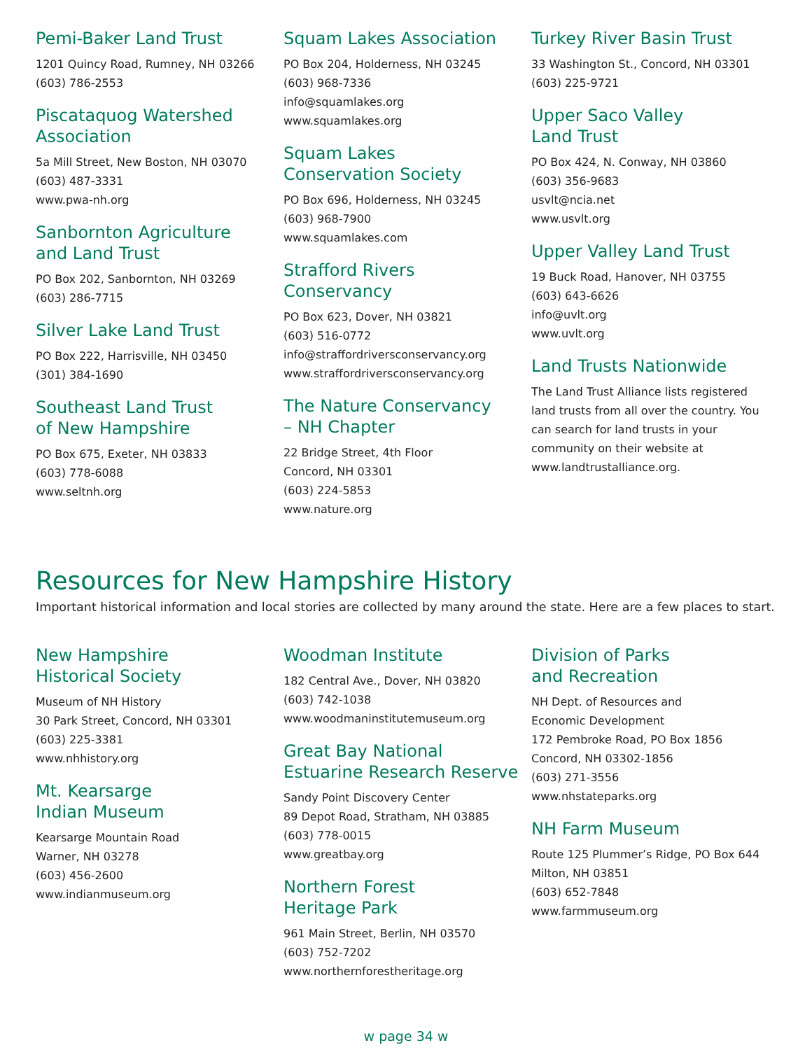Pemi-Baker Land Trust
1201 Quincy Road, Rumney, NH 03266
(603) 786-2553
Piscataquog Watershed
Association
5a Mill Street, New Boston, NH 03070
(603) 487-3331
www.pwa-nh.org
Sanbornton Agriculture
and Land Trust
PO Box 202, Sanbornton, NH 03269
(603) 286-7715
Silver Lake Land Trust
PO Box 222, Harrisville, NH 03450
(301) 384-1690
Southeast Land Trust
of New Hampshire
PO Box 675, Exeter, NH 03833
(603) 778-6088
www.seltnh.org
Squam Lakes Association
PO Box 204, Holderness, NH 03245
(603) 968-7336
info@squamlakes.org
www.squamlakes.org
Squam Lakes
Conservation Society
PO Box 696, Holderness, NH 03245
(603) 968-7900
www.squamlakes.com
Strafford Rivers
Conservancy
PO Box 623, Dover, NH 03821
(603) 516-0772
info@straffordriversconservancy.org
www.straffordriversconservancy.org
The Nature Conservancy
– NH Chapter
22 Bridge Street, 4th Floor
Concord, NH 03301
(603) 224-5853
www.nature.org
Turkey River Basin Trust
33 Washington St., Concord, NH 03301
(603) 225-9721
Upper Saco Valley
Land Trust
PO Box 424, N. Conway, NH 03860
(603) 356-9683
usvlt@ncia.net
www.usvlt.org
Upper Valley Land Trust
19 Buck Road, Hanover, NH 03755
(603) 643-6626
info@uvlt.org
www.uvlt.org
Land Trusts Nationwide
The Land Trust Alliance lists registered land trusts from all over the country. You can search for land trusts in your community on their website at www.landtrustalliance.org.
Resources for New Hampshire History
Important historical information and local stories are collected by many around the state. Here are a few places to start.
New Hampshire
Historical Society
Museum of NH History
30 Park Street, Concord, NH 03301
(603) 225-3381
www.nhhistory.org
Mt. Kearsarge
Indian Museum
Kearsarge Mountain Road
Warner, NH 03278
(603) 456-2600
www.indianmuseum.org
Woodman Institute
182 Central Ave., Dover, NH 03820
(603) 742-1038
www.woodmaninstitutemuseum.org
Great Bay National
Estuarine Research Reserve
Sandy Point Discovery Center
89 Depot Road, Stratham, NH 03885
(603) 778-0015
www.greatbay.org
Northern Forest
Heritage Park
961 Main Street, Berlin, NH 03570
(603) 752-7202
www.northernforestheritage.org
Division of Parks
and Recreation
NH Dept. of Resources and
Economic Development
172 Pembroke Road, PO Box 1856
Concord, NH 03302-1856
(603) 271-3556
www.nhstateparks.org
NH Farm Museum
Route 125 Plummer’s Ridge, PO Box 644
Milton, NH 03851
(603) 652-7848
www.farmmuseum.org
w page 34 w